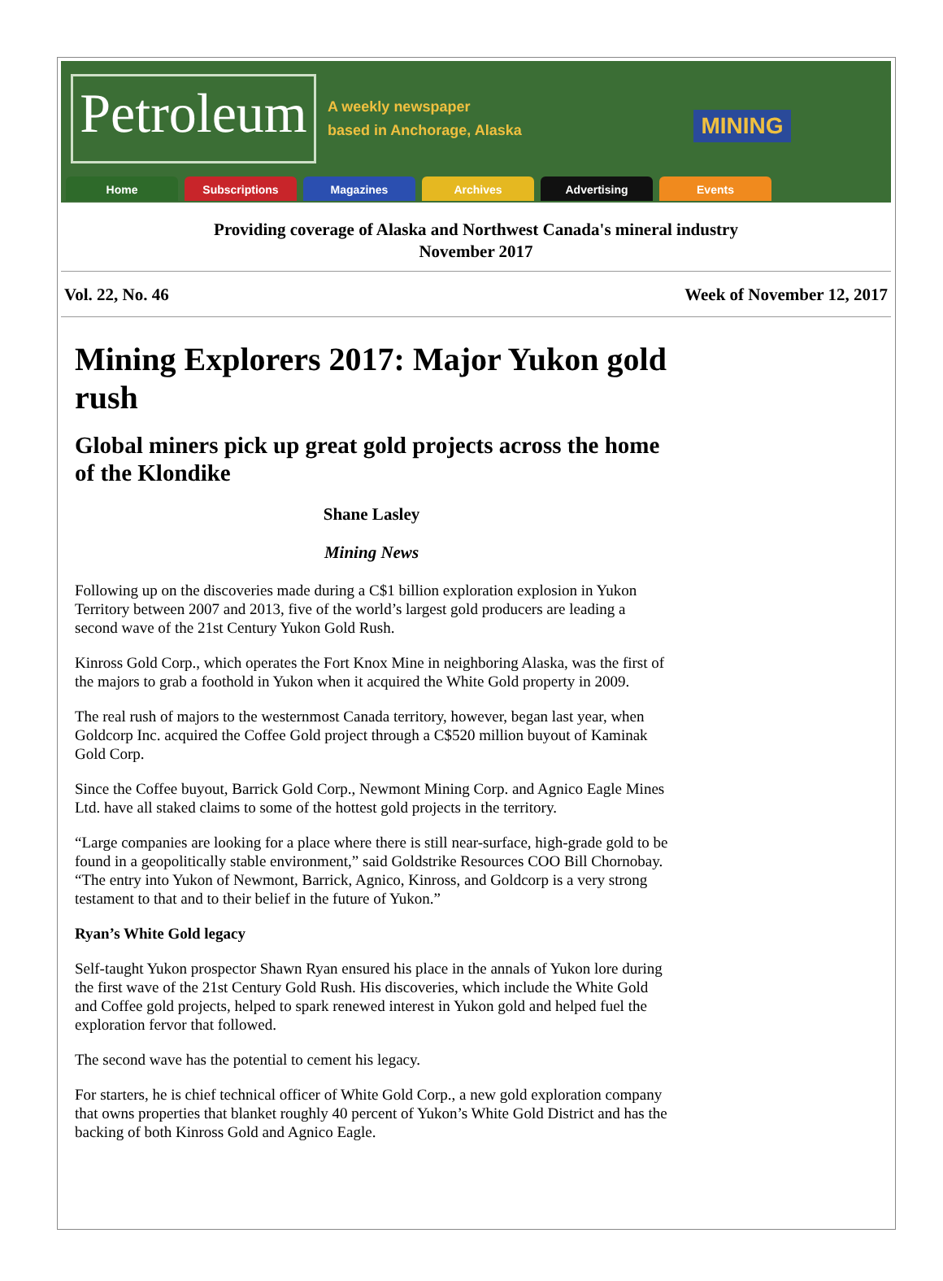Petroleum
A weekly newspaper
based in Anchorage, Alaska
MINING
Home Subscriptions Magazines Archives Advertising Events
Providing coverage of Alaska and Northwest Canada's mineral industry
November 2017
Vol. 22, No. 46 Week of November 12, 2017
Mining Explorers 2017: Major Yukon gold rush
Global miners pick up great gold projects across the home of the Klondike
Shane Lasley
Mining News
Following up on the discoveries made during a C$1 billion exploration explosion in Yukon Territory between 2007 and 2013, five of the world’s largest gold producers are leading a second wave of the 21st Century Yukon Gold Rush.
Kinross Gold Corp., which operates the Fort Knox Mine in neighboring Alaska, was the first of the majors to grab a foothold in Yukon when it acquired the White Gold property in 2009.
The real rush of majors to the westernmost Canada territory, however, began last year, when Goldcorp Inc. acquired the Coffee Gold project through a C$520 million buyout of Kaminak Gold Corp.
Since the Coffee buyout, Barrick Gold Corp., Newmont Mining Corp. and Agnico Eagle Mines Ltd. have all staked claims to some of the hottest gold projects in the territory.
“Large companies are looking for a place where there is still near-surface, high-grade gold to be found in a geopolitically stable environment,” said Goldstrike Resources COO Bill Chornobay. “The entry into Yukon of Newmont, Barrick, Agnico, Kinross, and Goldcorp is a very strong testament to that and to their belief in the future of Yukon.”
Ryan’s White Gold legacy
Self-taught Yukon prospector Shawn Ryan ensured his place in the annals of Yukon lore during the first wave of the 21st Century Gold Rush. His discoveries, which include the White Gold and Coffee gold projects, helped to spark renewed interest in Yukon gold and helped fuel the exploration fervor that followed.
The second wave has the potential to cement his legacy.
For starters, he is chief technical officer of White Gold Corp., a new gold exploration company that owns properties that blanket roughly 40 percent of Yukon’s White Gold District and has the backing of both Kinross Gold and Agnico Eagle.